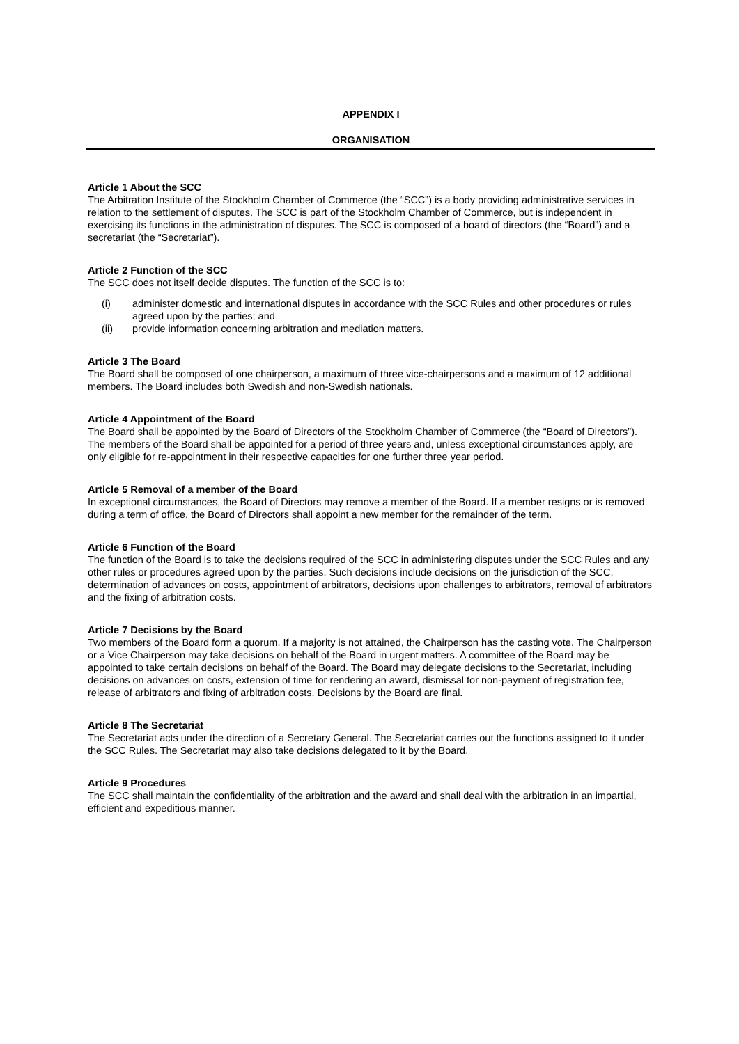APPENDIX I
ORGANISATION
Article 1 About the SCC
The Arbitration Institute of the Stockholm Chamber of Commerce (the “SCC”) is a body providing administrative services in relation to the settlement of disputes. The SCC is part of the Stockholm Chamber of Commerce, but is independent in exercising its functions in the administration of disputes. The SCC is composed of a board of directors (the “Board”) and a secretariat (the “Secretariat”).
Article 2 Function of the SCC
The SCC does not itself decide disputes. The function of the SCC is to:
(i) administer domestic and international disputes in accordance with the SCC Rules and other procedures or rules agreed upon by the parties; and
(ii) provide information concerning arbitration and mediation matters.
Article 3 The Board
The Board shall be composed of one chairperson, a maximum of three vice-chairpersons and a maximum of 12 additional members. The Board includes both Swedish and non-Swedish nationals.
Article 4 Appointment of the Board
The Board shall be appointed by the Board of Directors of the Stockholm Chamber of Commerce (the “Board of Directors”). The members of the Board shall be appointed for a period of three years and, unless exceptional circumstances apply, are only eligible for re-appointment in their respective capacities for one further three year period.
Article 5 Removal of a member of the Board
In exceptional circumstances, the Board of Directors may remove a member of the Board. If a member resigns or is removed during a term of office, the Board of Directors shall appoint a new member for the remainder of the term.
Article 6 Function of the Board
The function of the Board is to take the decisions required of the SCC in administering disputes under the SCC Rules and any other rules or procedures agreed upon by the parties. Such decisions include decisions on the jurisdiction of the SCC, determination of advances on costs, appointment of arbitrators, decisions upon challenges to arbitrators, removal of arbitrators and the fixing of arbitration costs.
Article 7 Decisions by the Board
Two members of the Board form a quorum. If a majority is not attained, the Chairperson has the casting vote. The Chairperson or a Vice Chairperson may take decisions on behalf of the Board in urgent matters. A committee of the Board may be appointed to take certain decisions on behalf of the Board. The Board may delegate decisions to the Secretariat, including decisions on advances on costs, extension of time for rendering an award, dismissal for non-payment of registration fee, release of arbitrators and fixing of arbitration costs. Decisions by the Board are final.
Article 8 The Secretariat
The Secretariat acts under the direction of a Secretary General. The Secretariat carries out the functions assigned to it under the SCC Rules. The Secretariat may also take decisions delegated to it by the Board.
Article 9 Procedures
The SCC shall maintain the confidentiality of the arbitration and the award and shall deal with the arbitration in an impartial, efficient and expeditious manner.